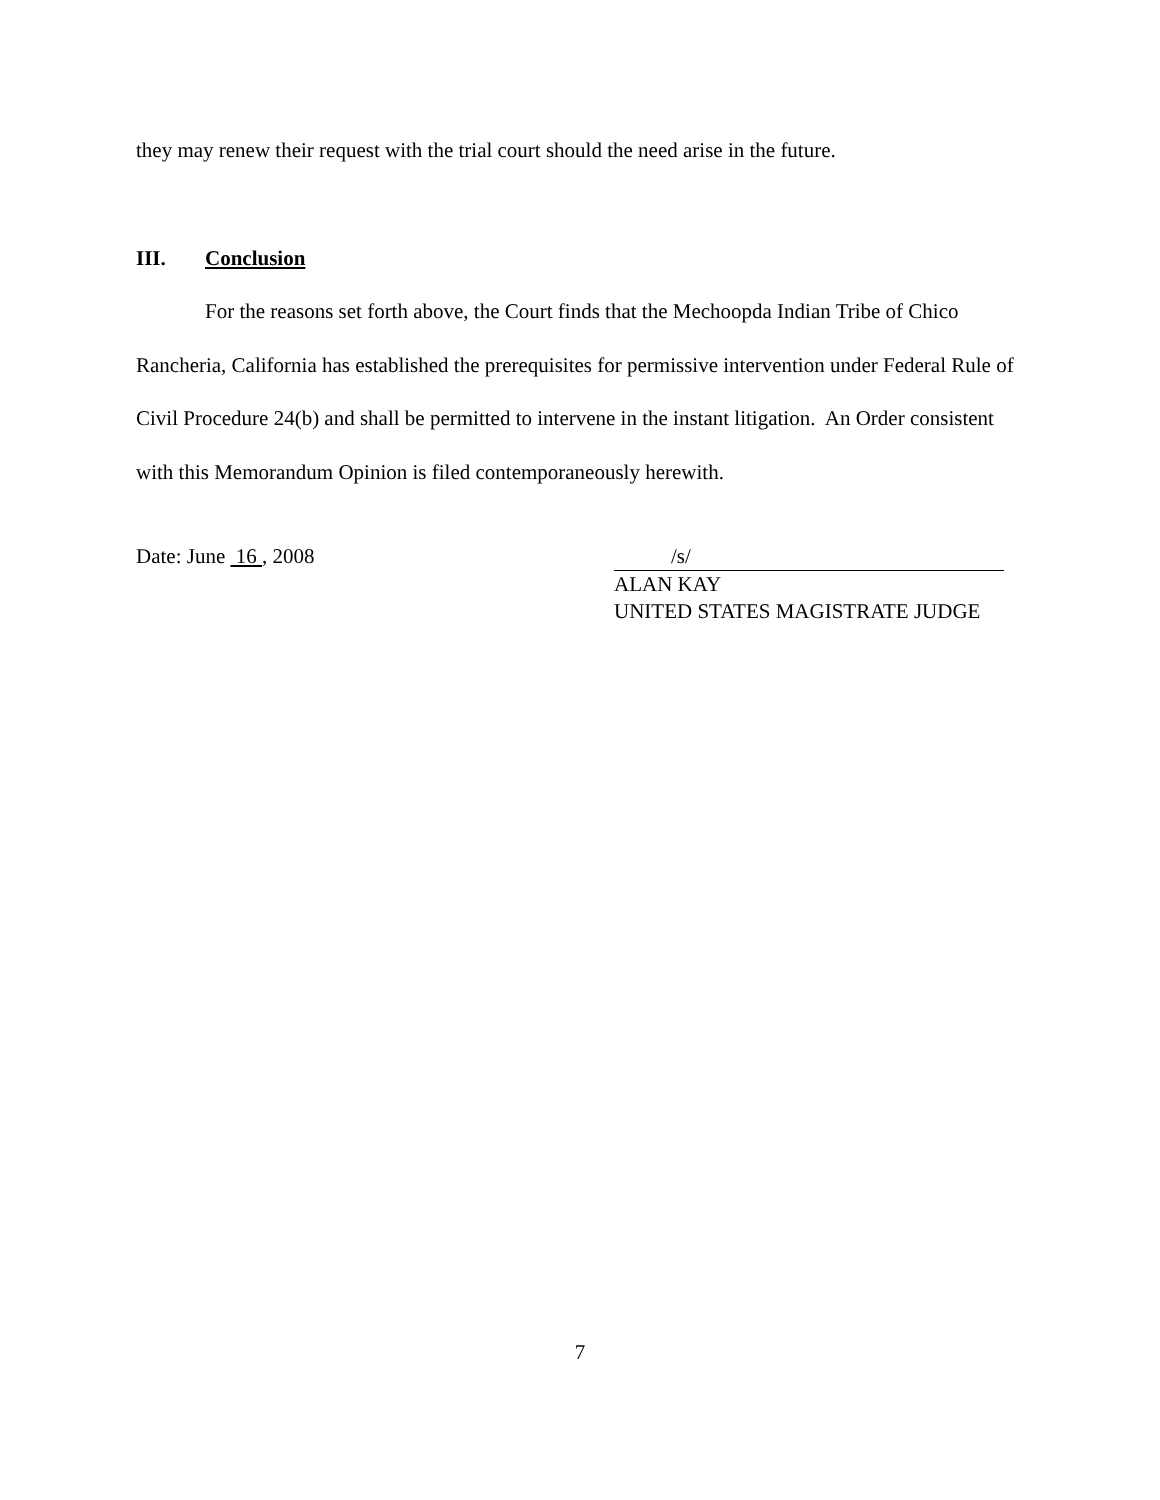they may renew their request with the trial court should the need arise in the future.
III. Conclusion
For the reasons set forth above, the Court finds that the Mechoopda Indian Tribe of Chico Rancheria, California has established the prerequisites for permissive intervention under Federal Rule of Civil Procedure 24(b) and shall be permitted to intervene in the instant litigation. An Order consistent with this Memorandum Opinion is filed contemporaneously herewith.
Date: June 16 , 2008 /s/
ALAN KAY
UNITED STATES MAGISTRATE JUDGE
7